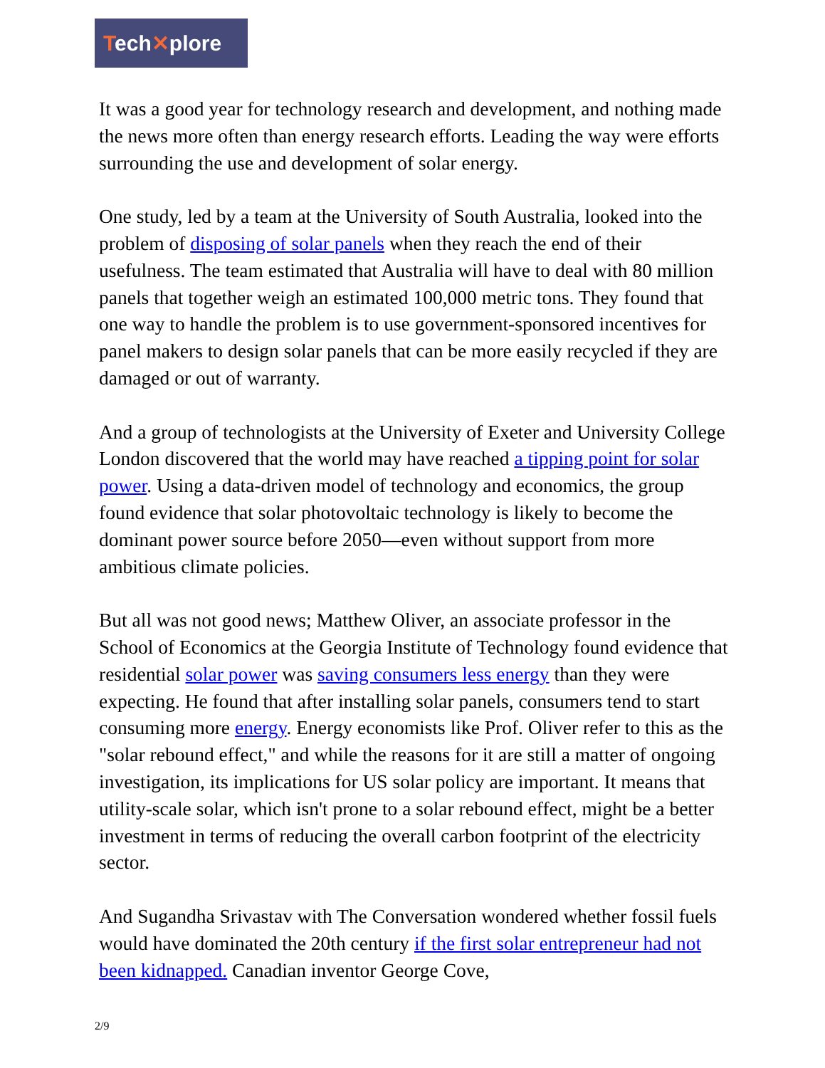Tech✕plore
It was a good year for technology research and development, and nothing made the news more often than energy research efforts. Leading the way were efforts surrounding the use and development of solar energy.
One study, led by a team at the University of South Australia, looked into the problem of disposing of solar panels when they reach the end of their usefulness. The team estimated that Australia will have to deal with 80 million panels that together weigh an estimated 100,000 metric tons. They found that one way to handle the problem is to use government-sponsored incentives for panel makers to design solar panels that can be more easily recycled if they are damaged or out of warranty.
And a group of technologists at the University of Exeter and University College London discovered that the world may have reached a tipping point for solar power. Using a data-driven model of technology and economics, the group found evidence that solar photovoltaic technology is likely to become the dominant power source before 2050—even without support from more ambitious climate policies.
But all was not good news; Matthew Oliver, an associate professor in the School of Economics at the Georgia Institute of Technology found evidence that residential solar power was saving consumers less energy than they were expecting. He found that after installing solar panels, consumers tend to start consuming more energy. Energy economists like Prof. Oliver refer to this as the "solar rebound effect," and while the reasons for it are still a matter of ongoing investigation, its implications for US solar policy are important. It means that utility-scale solar, which isn't prone to a solar rebound effect, might be a better investment in terms of reducing the overall carbon footprint of the electricity sector.
And Sugandha Srivastav with The Conversation wondered whether fossil fuels would have dominated the 20th century if the first solar entrepreneur had not been kidnapped. Canadian inventor George Cove,
2/9